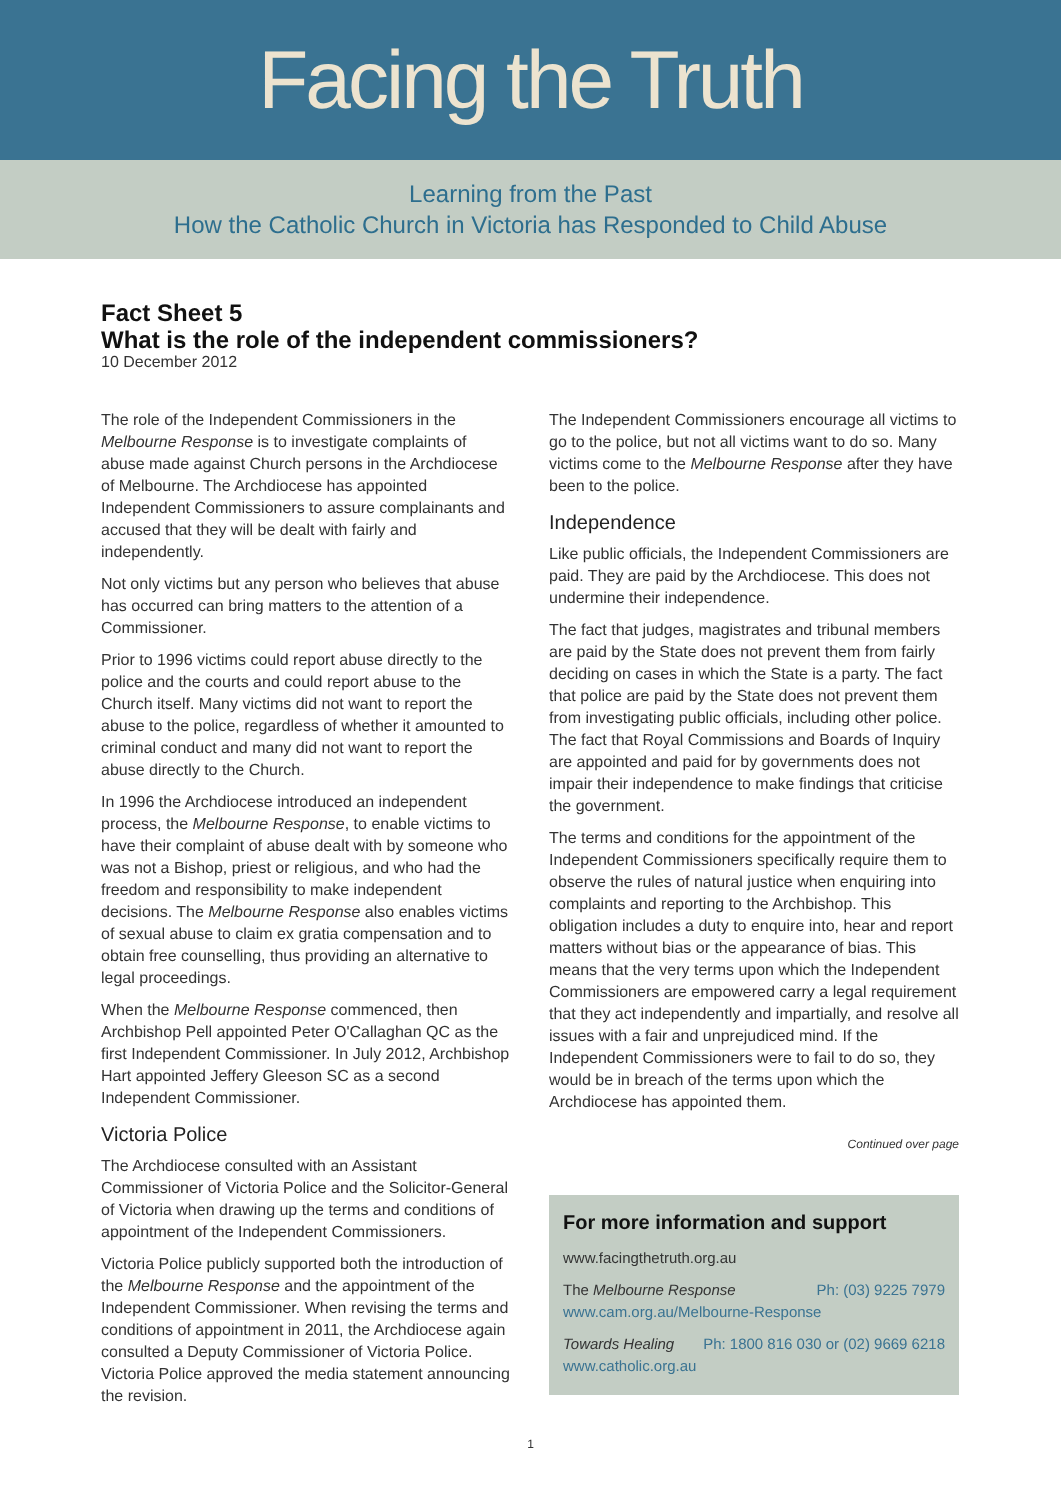Facing the Truth
Learning from the Past
How the Catholic Church in Victoria has Responded to Child Abuse
Fact Sheet 5
What is the role of the independent commissioners?
10 December 2012
The role of the Independent Commissioners in the Melbourne Response is to investigate complaints of abuse made against Church persons in the Archdiocese of Melbourne. The Archdiocese has appointed Independent Commissioners to assure complainants and accused that they will be dealt with fairly and independently.
Not only victims but any person who believes that abuse has occurred can bring matters to the attention of a Commissioner.
Prior to 1996 victims could report abuse directly to the police and the courts and could report abuse to the Church itself. Many victims did not want to report the abuse to the police, regardless of whether it amounted to criminal conduct and many did not want to report the abuse directly to the Church.
In 1996 the Archdiocese introduced an independent process, the Melbourne Response, to enable victims to have their complaint of abuse dealt with by someone who was not a Bishop, priest or religious, and who had the freedom and responsibility to make independent decisions. The Melbourne Response also enables victims of sexual abuse to claim ex gratia compensation and to obtain free counselling, thus providing an alternative to legal proceedings.
When the Melbourne Response commenced, then Archbishop Pell appointed Peter O'Callaghan QC as the first Independent Commissioner. In July 2012, Archbishop Hart appointed Jeffery Gleeson SC as a second Independent Commissioner.
Victoria Police
The Archdiocese consulted with an Assistant Commissioner of Victoria Police and the Solicitor-General of Victoria when drawing up the terms and conditions of appointment of the Independent Commissioners.
Victoria Police publicly supported both the introduction of the Melbourne Response and the appointment of the Independent Commissioner. When revising the terms and conditions of appointment in 2011, the Archdiocese again consulted a Deputy Commissioner of Victoria Police. Victoria Police approved the media statement announcing the revision.
The Independent Commissioners encourage all victims to go to the police, but not all victims want to do so. Many victims come to the Melbourne Response after they have been to the police.
Independence
Like public officials, the Independent Commissioners are paid. They are paid by the Archdiocese. This does not undermine their independence.
The fact that judges, magistrates and tribunal members are paid by the State does not prevent them from fairly deciding on cases in which the State is a party. The fact that police are paid by the State does not prevent them from investigating public officials, including other police. The fact that Royal Commissions and Boards of Inquiry are appointed and paid for by governments does not impair their independence to make findings that criticise the government.
The terms and conditions for the appointment of the Independent Commissioners specifically require them to observe the rules of natural justice when enquiring into complaints and reporting to the Archbishop. This obligation includes a duty to enquire into, hear and report matters without bias or the appearance of bias. This means that the very terms upon which the Independent Commissioners are empowered carry a legal requirement that they act independently and impartially, and resolve all issues with a fair and unprejudiced mind. If the Independent Commissioners were to fail to do so, they would be in breach of the terms upon which the Archdiocese has appointed them.
Continued over page
For more information and support
www.facingthetruth.org.au
The Melbourne Response Ph: (03) 9225 7979
www.cam.org.au/Melbourne-Response
Towards Healing Ph: 1800 816 030 or (02) 9669 6218
www.catholic.org.au
1